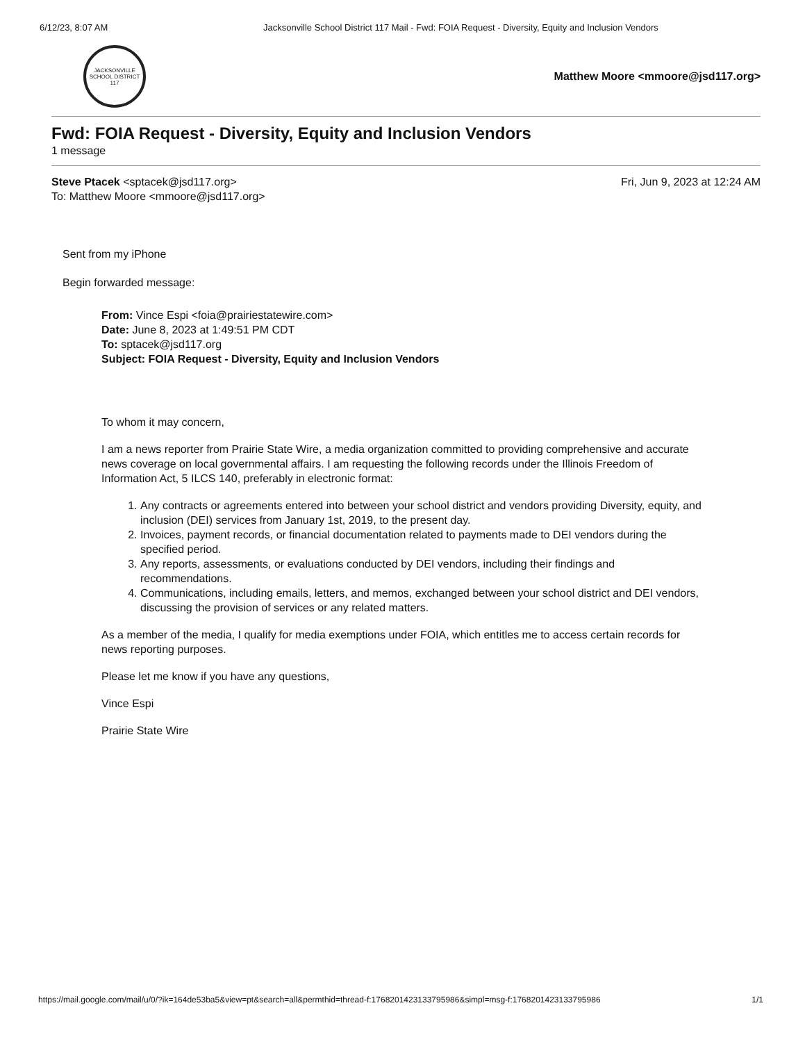6/12/23, 8:07 AM Jacksonville School District 117 Mail - Fwd: FOIA Request - Diversity, Equity and Inclusion Vendors
JACKSONVILLE SCHOOL DISTRICT 117
Matthew Moore <mmoore@jsd117.org>
Fwd: FOIA Request - Diversity, Equity and Inclusion Vendors
1 message
Steve Ptacek <sptacek@jsd117.org>
To: Matthew Moore <mmoore@jsd117.org>
Fri, Jun 9, 2023 at 12:24 AM
Sent from my iPhone
Begin forwarded message:
From: Vince Espi <foia@prairiestatewire.com>
Date: June 8, 2023 at 1:49:51 PM CDT
To: sptacek@jsd117.org
Subject: FOIA Request - Diversity, Equity and Inclusion Vendors
To whom it may concern,
I am a news reporter from Prairie State Wire, a media organization committed to providing comprehensive and accurate news coverage on local governmental affairs. I am requesting the following records under the Illinois Freedom of Information Act, 5 ILCS 140, preferably in electronic format:
1. Any contracts or agreements entered into between your school district and vendors providing Diversity, equity, and inclusion (DEI) services from January 1st, 2019, to the present day.
2. Invoices, payment records, or financial documentation related to payments made to DEI vendors during the specified period.
3. Any reports, assessments, or evaluations conducted by DEI vendors, including their findings and recommendations.
4. Communications, including emails, letters, and memos, exchanged between your school district and DEI vendors, discussing the provision of services or any related matters.
As a member of the media, I qualify for media exemptions under FOIA, which entitles me to access certain records for news reporting purposes.
Please let me know if you have any questions,
Vince Espi
Prairie State Wire
https://mail.google.com/mail/u/0/?ik=164de53ba5&view=pt&search=all&permthid=thread-f:1768201423133795986&simpl=msg-f:1768201423133795986 1/1